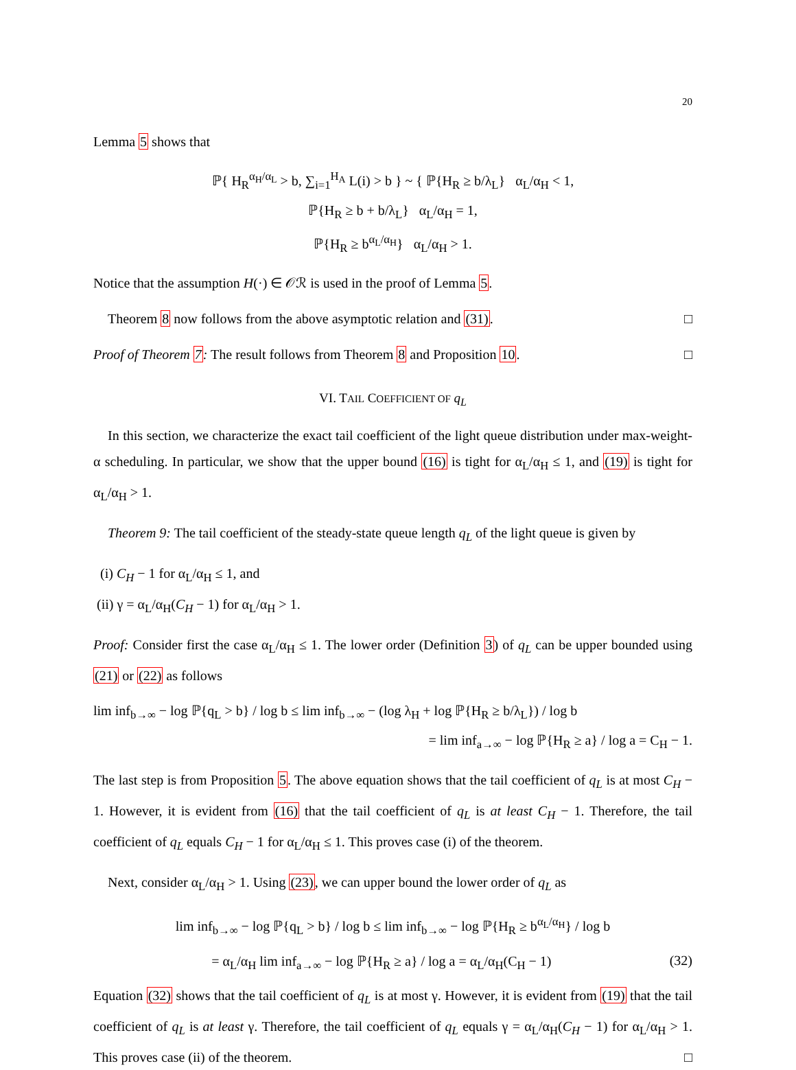20
Lemma 5 shows that
ℙ{ H<sub>R</sub><sup>α<sub>H</sub>/α<sub>L</sub></sup> > b, ∑<sub>i=1</sub><sup>H<sub>A</sub></sup> L(i) > b } ~ { ℙ{H<sub>R</sub> ≥ b/λ<sub>L</sub>} α<sub>L</sub>/α<sub>H</sub> < 1,
ℙ{H<sub>R</sub> ≥ b + b/λ<sub>L</sub>} α<sub>L</sub>/α<sub>H</sub> = 1,
ℙ{H<sub>R</sub> ≥ b<sup>α<sub>L</sub>/α<sub>H</sub></sup>} α<sub>L</sub>/α<sub>H</sub> > 1.
Notice that the assumption H(·) ∈ 𝒪ℛ is used in the proof of Lemma 5.
Theorem 8 now follows from the above asymptotic relation and (31). □
Proof of Theorem 7: The result follows from Theorem 8 and Proposition 10. □
VI. TAIL COEFFICIENT OF q<sub>L</sub>
In this section, we characterize the exact tail coefficient of the light queue distribution under max-weight-α scheduling. In particular, we show that the upper bound (16) is tight for α<sub>L</sub>/α<sub>H</sub> ≤ 1, and (19) is tight for α<sub>L</sub>/α<sub>H</sub> > 1.
Theorem 9: The tail coefficient of the steady-state queue length q<sub>L</sub> of the light queue is given by
(i) C<sub>H</sub> − 1 for α<sub>L</sub>/α<sub>H</sub> ≤ 1, and
(ii) γ = α<sub>L</sub>/α<sub>H</sub>(C<sub>H</sub> − 1) for α<sub>L</sub>/α<sub>H</sub> > 1.
Proof: Consider first the case α<sub>L</sub>/α<sub>H</sub> ≤ 1. The lower order (Definition 3) of q<sub>L</sub> can be upper bounded using (21) or (22) as follows
lim inf<sub>b→∞</sub> − log ℙ{q<sub>L</sub> > b} / log b ≤ lim inf<sub>b→∞</sub> − (log λ<sub>H</sub> + log ℙ{H<sub>R</sub> ≥ b/λ<sub>L</sub>}) / log b
= lim inf<sub>a→∞</sub> − log ℙ{H<sub>R</sub> ≥ a} / log a = C<sub>H</sub> − 1.
The last step is from Proposition 5. The above equation shows that the tail coefficient of q<sub>L</sub> is at most C<sub>H</sub> − 1. However, it is evident from (16) that the tail coefficient of q<sub>L</sub> is at least C<sub>H</sub> − 1. Therefore, the tail coefficient of q<sub>L</sub> equals C<sub>H</sub> − 1 for α<sub>L</sub>/α<sub>H</sub> ≤ 1. This proves case (i) of the theorem.
Next, consider α<sub>L</sub>/α<sub>H</sub> > 1. Using (23), we can upper bound the lower order of q<sub>L</sub> as
lim inf<sub>b→∞</sub> − log ℙ{q<sub>L</sub> > b} / log b ≤ lim inf<sub>b→∞</sub> − log ℙ{H<sub>R</sub> ≥ b<sup>α<sub>L</sub>/α<sub>H</sub></sup>} / log b
= α<sub>L</sub>/α<sub>H</sub> lim inf<sub>a→∞</sub> − log ℙ{H<sub>R</sub> ≥ a} / log a = α<sub>L</sub>/α<sub>H</sub>(C<sub>H</sub> − 1) (32)
Equation (32) shows that the tail coefficient of q<sub>L</sub> is at most γ. However, it is evident from (19) that the tail coefficient of q<sub>L</sub> is at least γ. Therefore, the tail coefficient of q<sub>L</sub> equals γ = α<sub>L</sub>/α<sub>H</sub>(C<sub>H</sub> − 1) for α<sub>L</sub>/α<sub>H</sub> > 1. This proves case (ii) of the theorem. □